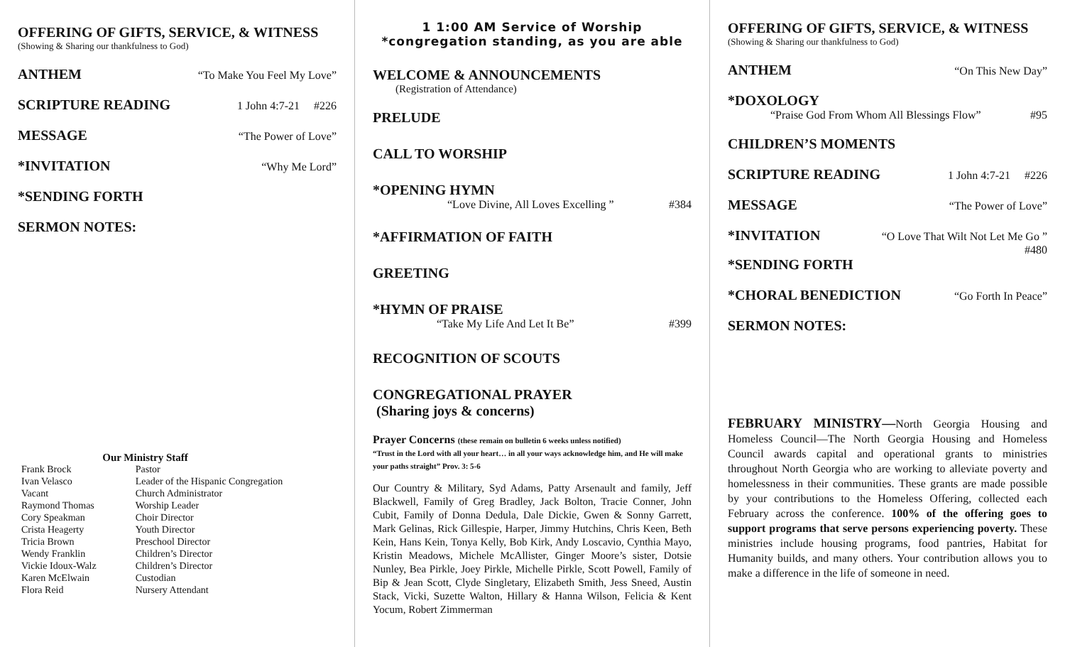OFFERING OF GIFTS, SERVICE, & WITNESS
(Showing & Sharing our thankfulness to God)
ANTHEM
“To Make You Feel My Love”
SCRIPTURE READING
1 John 4:7-21 #226
MESSAGE
“The Power of Love”
*INVITATION
“Why Me Lord”
*SENDING FORTH
SERMON NOTES:
Our Ministry Staff
| Frank Brock | Pastor |
| Ivan Velasco | Leader of the Hispanic Congregation |
| Vacant | Church Administrator |
| Raymond Thomas | Worship Leader |
| Cory Speakman | Choir Director |
| Crista Heagerty | Youth Director |
| Tricia Brown | Preschool Director |
| Wendy Franklin | Children’s Director |
| Vickie Idoux-Walz | Children’s Director |
| Karen McElwain | Custodian |
| Flora Reid | Nursery Attendant |
1 1:00 AM Service of Worship
*congregation standing, as you are able
WELCOME & ANNOUNCEMENTS
(Registration of Attendance)
PRELUDE
CALL TO WORSHIP
*OPENING HYMN
“Love Divine, All Loves Excelling ” #384
*AFFIRMATION OF FAITH
GREETING
*HYMN OF PRAISE
“Take My Life And Let It Be” #399
RECOGNITION OF SCOUTS
CONGREGATIONAL PRAYER
(Sharing joys & concerns)
Prayer Concerns (these remain on bulletin 6 weeks unless notified)
“Trust in the Lord with all your heart… in all your ways acknowledge him, and He will make your paths straight” Prov. 3: 5-6
Our Country & Military, Syd Adams, Patty Arsenault and family, Jeff Blackwell, Family of Greg Bradley, Jack Bolton, Tracie Conner, John Cubit, Family of Donna Dedula, Dale Dickie, Gwen & Sonny Garrett, Mark Gelinas, Rick Gillespie, Harper, Jimmy Hutchins, Chris Keen, Beth Kein, Hans Kein, Tonya Kelly, Bob Kirk, Andy Loscavio, Cynthia Mayo, Kristin Meadows, Michele McAllister, Ginger Moore’s sister, Dotsie Nunley, Bea Pirkle, Joey Pirkle, Michelle Pirkle, Scott Powell, Family of Bip & Jean Scott, Clyde Singletary, Elizabeth Smith, Jess Sneed, Austin Stack, Vicki, Suzette Walton, Hillary & Hanna Wilson, Felicia & Kent Yocum, Robert Zimmerman
OFFERING OF GIFTS, SERVICE, & WITNESS
(Showing & Sharing our thankfulness to God)
ANTHEM
“On This New Day”
*DOXOLOGY
“Praise God From Whom All Blessings Flow” #95
CHILDREN’S MOMENTS
SCRIPTURE READING
1 John 4:7-21 #226
MESSAGE
“The Power of Love”
*INVITATION
“O Love That Wilt Not Let Me Go ”
#480
*SENDING FORTH
*CHORAL BENEDICTION
“Go Forth In Peace”
SERMON NOTES:
FEBRUARY MINISTRY—North Georgia Housing and Homeless Council—The North Georgia Housing and Homeless Council awards capital and operational grants to ministries throughout North Georgia who are working to alleviate poverty and homelessness in their communities. These grants are made possible by your contributions to the Homeless Offering, collected each February across the conference. 100% of the offering goes to support programs that serve persons experiencing poverty. These ministries include housing programs, food pantries, Habitat for Humanity builds, and many others. Your contribution allows you to make a difference in the life of someone in need.